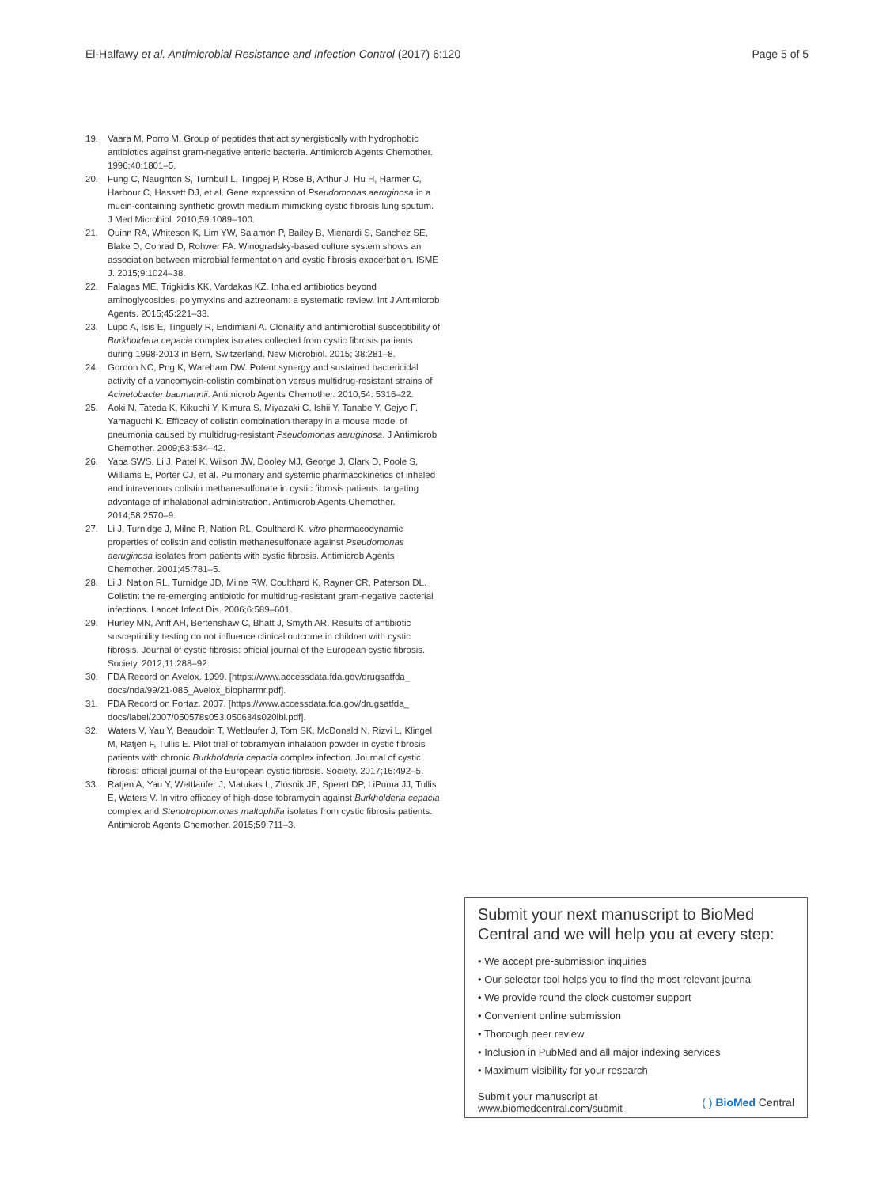El-Halfawy et al. Antimicrobial Resistance and Infection Control (2017) 6:120 Page 5 of 5
19. Vaara M, Porro M. Group of peptides that act synergistically with hydrophobic antibiotics against gram-negative enteric bacteria. Antimicrob Agents Chemother. 1996;40:1801–5.
20. Fung C, Naughton S, Turnbull L, Tingpej P, Rose B, Arthur J, Hu H, Harmer C, Harbour C, Hassett DJ, et al. Gene expression of Pseudomonas aeruginosa in a mucin-containing synthetic growth medium mimicking cystic fibrosis lung sputum. J Med Microbiol. 2010;59:1089–100.
21. Quinn RA, Whiteson K, Lim YW, Salamon P, Bailey B, Mienardi S, Sanchez SE, Blake D, Conrad D, Rohwer FA. Winogradsky-based culture system shows an association between microbial fermentation and cystic fibrosis exacerbation. ISME J. 2015;9:1024–38.
22. Falagas ME, Trigkidis KK, Vardakas KZ. Inhaled antibiotics beyond aminoglycosides, polymyxins and aztreonam: a systematic review. Int J Antimicrob Agents. 2015;45:221–33.
23. Lupo A, Isis E, Tinguely R, Endimiani A. Clonality and antimicrobial susceptibility of Burkholderia cepacia complex isolates collected from cystic fibrosis patients during 1998-2013 in Bern, Switzerland. New Microbiol. 2015; 38:281–8.
24. Gordon NC, Png K, Wareham DW. Potent synergy and sustained bactericidal activity of a vancomycin-colistin combination versus multidrug-resistant strains of Acinetobacter baumannii. Antimicrob Agents Chemother. 2010;54: 5316–22.
25. Aoki N, Tateda K, Kikuchi Y, Kimura S, Miyazaki C, Ishii Y, Tanabe Y, Gejyo F, Yamaguchi K. Efficacy of colistin combination therapy in a mouse model of pneumonia caused by multidrug-resistant Pseudomonas aeruginosa. J Antimicrob Chemother. 2009;63:534–42.
26. Yapa SWS, Li J, Patel K, Wilson JW, Dooley MJ, George J, Clark D, Poole S, Williams E, Porter CJ, et al. Pulmonary and systemic pharmacokinetics of inhaled and intravenous colistin methanesulfonate in cystic fibrosis patients: targeting advantage of inhalational administration. Antimicrob Agents Chemother. 2014;58:2570–9.
27. Li J, Turnidge J, Milne R, Nation RL, Coulthard K. vitro pharmacodynamic properties of colistin and colistin methanesulfonate against Pseudomonas aeruginosa isolates from patients with cystic fibrosis. Antimicrob Agents Chemother. 2001;45:781–5.
28. Li J, Nation RL, Turnidge JD, Milne RW, Coulthard K, Rayner CR, Paterson DL. Colistin: the re-emerging antibiotic for multidrug-resistant gram-negative bacterial infections. Lancet Infect Dis. 2006;6:589–601.
29. Hurley MN, Ariff AH, Bertenshaw C, Bhatt J, Smyth AR. Results of antibiotic susceptibility testing do not influence clinical outcome in children with cystic fibrosis. Journal of cystic fibrosis: official journal of the European cystic fibrosis. Society. 2012;11:288–92.
30. FDA Record on Avelox. 1999. [https://www.accessdata.fda.gov/drugsatfda_ docs/nda/99/21-085_Avelox_biopharmr.pdf].
31. FDA Record on Fortaz. 2007. [https://www.accessdata.fda.gov/drugsatfda_ docs/label/2007/050578s053,050634s020lbl.pdf].
32. Waters V, Yau Y, Beaudoin T, Wettlaufer J, Tom SK, McDonald N, Rizvi L, Klingel M, Ratjen F, Tullis E. Pilot trial of tobramycin inhalation powder in cystic fibrosis patients with chronic Burkholderia cepacia complex infection. Journal of cystic fibrosis: official journal of the European cystic fibrosis. Society. 2017;16:492–5.
33. Ratjen A, Yau Y, Wettlaufer J, Matukas L, Zlosnik JE, Speert DP, LiPuma JJ, Tullis E, Waters V. In vitro efficacy of high-dose tobramycin against Burkholderia cepacia complex and Stenotrophomonas maltophilia isolates from cystic fibrosis patients. Antimicrob Agents Chemother. 2015;59:711–3.
Submit your next manuscript to BioMed Central and we will help you at every step:
• We accept pre-submission inquiries
• Our selector tool helps you to find the most relevant journal
• We provide round the clock customer support
• Convenient online submission
• Thorough peer review
• Inclusion in PubMed and all major indexing services
• Maximum visibility for your research
Submit your manuscript at
www.biomedcentral.com/submit ( ) BioMed Central